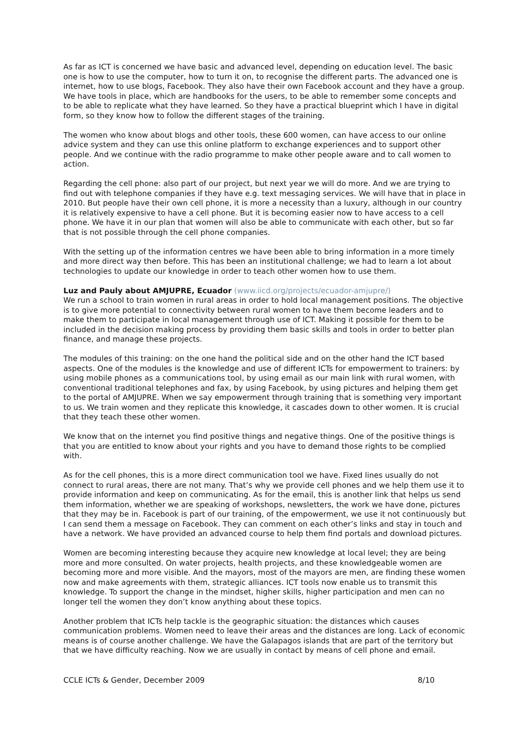As far as ICT is concerned we have basic and advanced level, depending on education level. The basic one is how to use the computer, how to turn it on, to recognise the different parts. The advanced one is internet, how to use blogs, Facebook. They also have their own Facebook account and they have a group. We have tools in place, which are handbooks for the users, to be able to remember some concepts and to be able to replicate what they have learned. So they have a practical blueprint which I have in digital form, so they know how to follow the different stages of the training.
The women who know about blogs and other tools, these 600 women, can have access to our online advice system and they can use this online platform to exchange experiences and to support other people. And we continue with the radio programme to make other people aware and to call women to action.
Regarding the cell phone: also part of our project, but next year we will do more. And we are trying to find out with telephone companies if they have e.g. text messaging services. We will have that in place in 2010. But people have their own cell phone, it is more a necessity than a luxury, although in our country it is relatively expensive to have a cell phone. But it is becoming easier now to have access to a cell phone. We have it in our plan that women will also be able to communicate with each other, but so far that is not possible through the cell phone companies.
With the setting up of the information centres we have been able to bring information in a more timely and more direct way then before. This has been an institutional challenge; we had to learn a lot about technologies to update our knowledge in order to teach other women how to use them.
Luz and Pauly about AMJUPRE, Ecuador (www.iicd.org/projects/ecuador-amjupre/)
We run a school to train women in rural areas in order to hold local management positions. The objective is to give more potential to connectivity between rural women to have them become leaders and to make them to participate in local management through use of ICT. Making it possible for them to be included in the decision making process by providing them basic skills and tools in order to better plan finance, and manage these projects.
The modules of this training: on the one hand the political side and on the other hand the ICT based aspects. One of the modules is the knowledge and use of different ICTs for empowerment to trainers: by using mobile phones as a communications tool, by using email as our main link with rural women, with conventional traditional telephones and fax, by using Facebook, by using pictures and helping them get to the portal of AMJUPRE. When we say empowerment through training that is something very important to us. We train women and they replicate this knowledge, it cascades down to other women. It is crucial that they teach these other women.
We know that on the internet you find positive things and negative things. One of the positive things is that you are entitled to know about your rights and you have to demand those rights to be complied with.
As for the cell phones, this is a more direct communication tool we have. Fixed lines usually do not connect to rural areas, there are not many. That’s why we provide cell phones and we help them use it to provide information and keep on communicating. As for the email, this is another link that helps us send them information, whether we are speaking of workshops, newsletters, the work we have done, pictures that they may be in. Facebook is part of our training, of the empowerment, we use it not continuously but I can send them a message on Facebook. They can comment on each other’s links and stay in touch and have a network. We have provided an advanced course to help them find portals and download pictures.
Women are becoming interesting because they acquire new knowledge at local level; they are being more and more consulted. On water projects, health projects, and these knowledgeable women are becoming more and more visible. And the mayors, most of the mayors are men, are finding these women now and make agreements with them, strategic alliances. ICT tools now enable us to transmit this knowledge. To support the change in the mindset, higher skills, higher participation and men can no longer tell the women they don’t know anything about these topics.
Another problem that ICTs help tackle is the geographic situation: the distances which causes communication problems. Women need to leave their areas and the distances are long. Lack of economic means is of course another challenge. We have the Galapagos islands that are part of the territory but that we have difficulty reaching. Now we are usually in contact by means of cell phone and email.
CCLE ICTs & Gender, December 2009 8/10